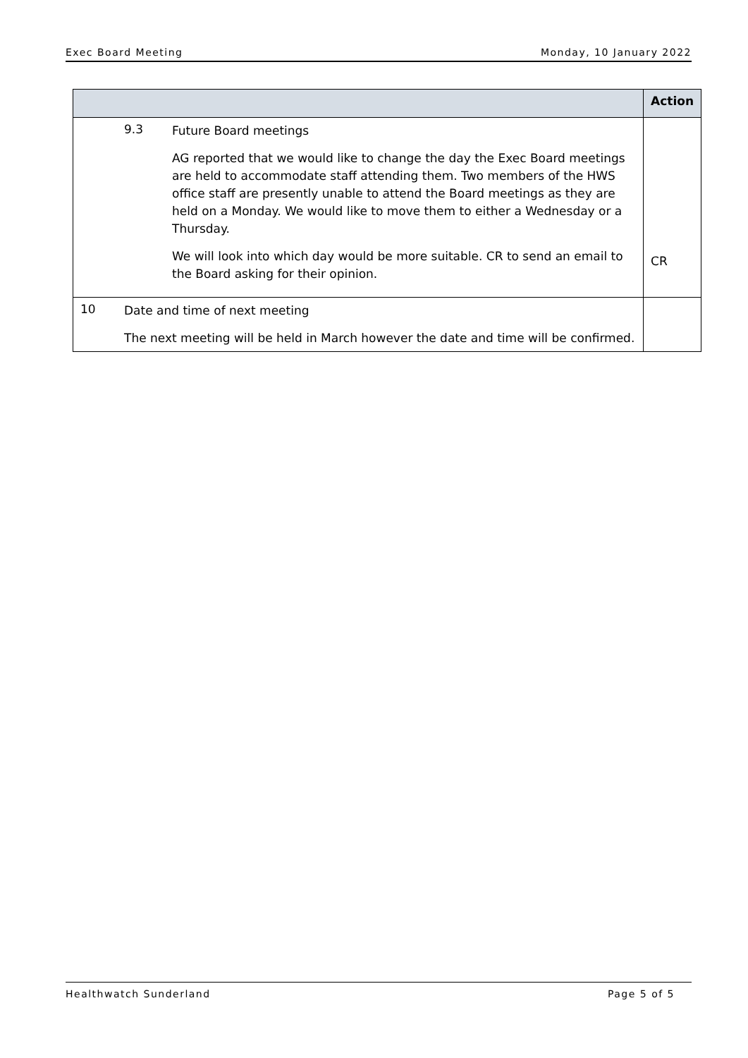Exec Board Meeting Monday, 10 January 2022
| | | Action |
| --- | --- | --- |
| | 9.3 Future Board meetings AG reported that we would like to change the day the Exec Board meetings are held to accommodate staff attending them. Two members of the HWS office staff are presently unable to attend the Board meetings as they are held on a Monday. We would like to move them to either a Wednesday or a Thursday. We will look into which day would be more suitable. CR to send an email to the Board asking for their opinion. | CR |
| 10 | Date and time of next meeting The next meeting will be held in March however the date and time will be confirmed. | |
Healthwatch Sunderland Page 5 of 5